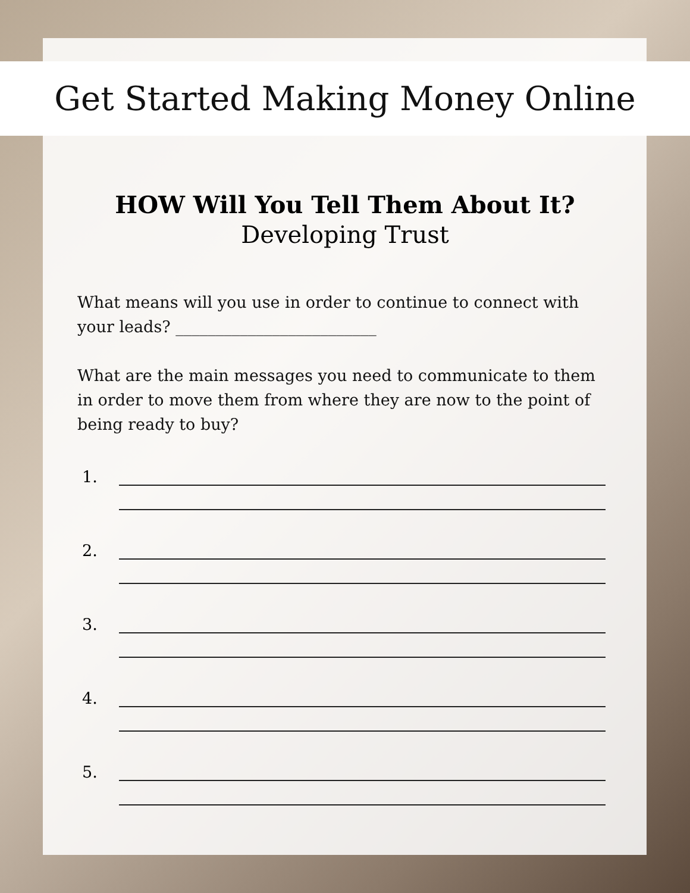Get Started Making Money Online
HOW Will You Tell Them About It?
Developing Trust
What means will you use in order to continue to connect with your leads? _________________________
What are the main messages you need to communicate to them in order to move them from where they are now to the point of being ready to buy?
1.
2.
3.
4.
5.